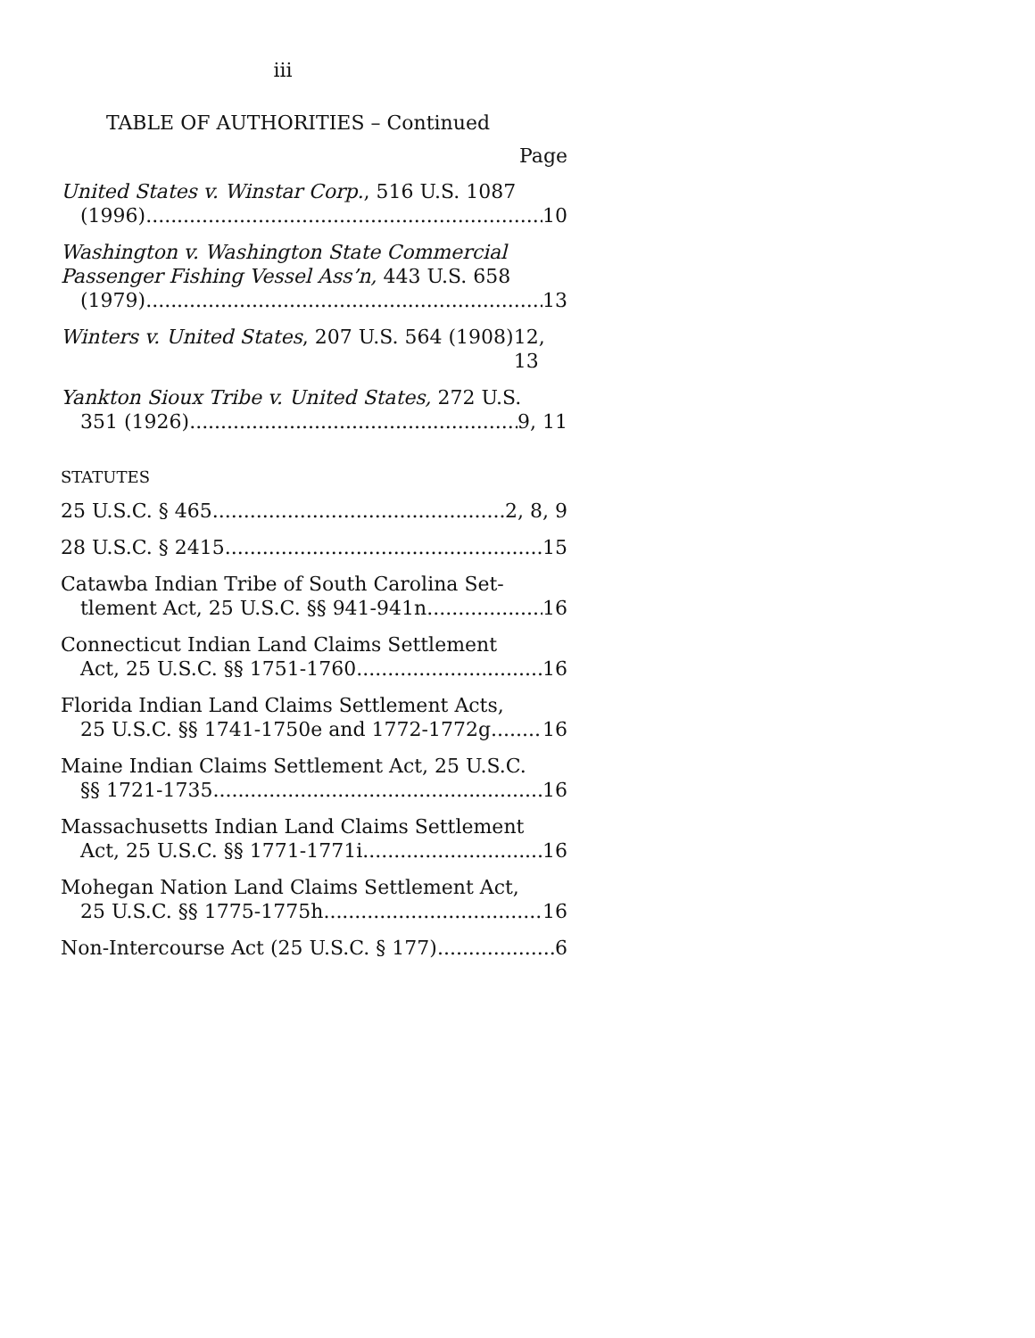iii
TABLE OF AUTHORITIES – Continued
Page
United States v. Winstar Corp., 516 U.S. 1087
(1996) 10
Washington v. Washington State Commercial Passenger Fishing Vessel Ass’n, 443 U.S. 658
(1979) 13
Winters v. United States, 207 U.S. 564 (1908) 12, 13
Yankton Sioux Tribe v. United States, 272 U.S.
351 (1926) 9, 11
STATUTES
25 U.S.C. § 465 2, 8, 9
28 U.S.C. § 2415 15
Catawba Indian Tribe of South Carolina Set-
tlement Act, 25 U.S.C. §§ 941-941n 16
Connecticut Indian Land Claims Settlement
Act, 25 U.S.C. §§ 1751-1760 16
Florida Indian Land Claims Settlement Acts,
25 U.S.C. §§ 1741-1750e and 1772-1772g 16
Maine Indian Claims Settlement Act, 25 U.S.C.
§§ 1721-1735 16
Massachusetts Indian Land Claims Settlement
Act, 25 U.S.C. §§ 1771-1771i 16
Mohegan Nation Land Claims Settlement Act,
25 U.S.C. §§ 1775-1775h 16
Non-Intercourse Act (25 U.S.C. § 177) 6